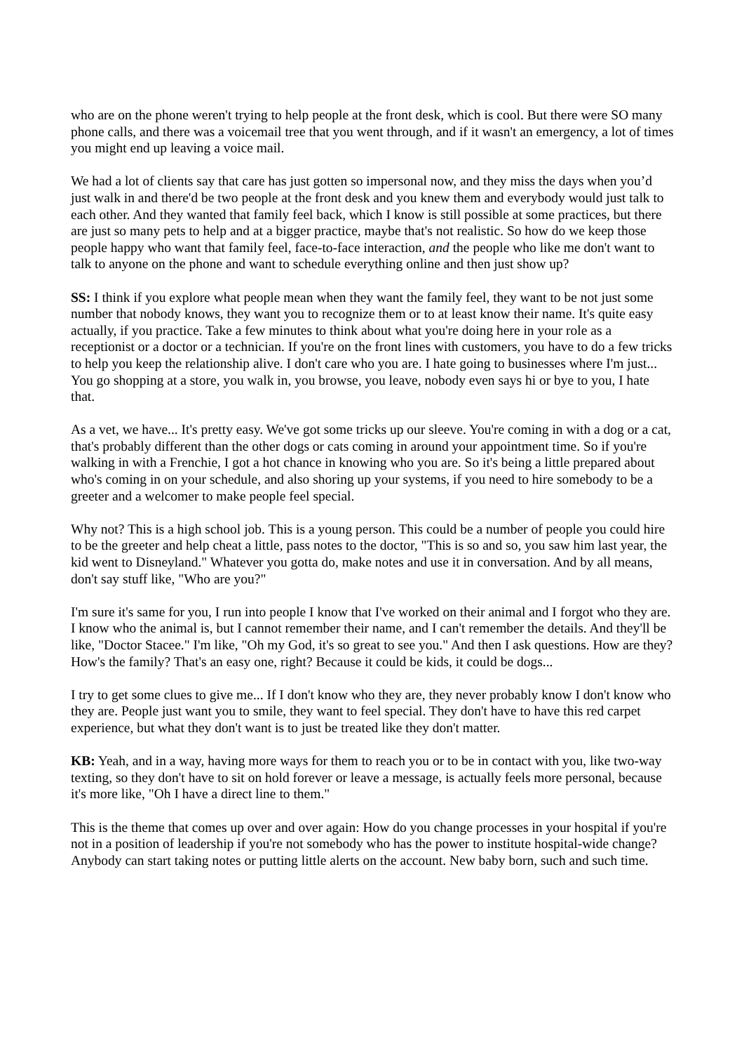who are on the phone weren't trying to help people at the front desk, which is cool. But there were SO many phone calls, and there was a voicemail tree that you went through, and if it wasn't an emergency, a lot of times you might end up leaving a voice mail.
We had a lot of clients say that care has just gotten so impersonal now, and they miss the days when you’d just walk in and there'd be two people at the front desk and you knew them and everybody would just talk to each other. And they wanted that family feel back, which I know is still possible at some practices, but there are just so many pets to help and at a bigger practice, maybe that's not realistic. So how do we keep those people happy who want that family feel, face-to-face interaction, and the people who like me don't want to talk to anyone on the phone and want to schedule everything online and then just show up?
SS: I think if you explore what people mean when they want the family feel, they want to be not just some number that nobody knows, they want you to recognize them or to at least know their name. It's quite easy actually, if you practice. Take a few minutes to think about what you're doing here in your role as a receptionist or a doctor or a technician. If you're on the front lines with customers, you have to do a few tricks to help you keep the relationship alive. I don't care who you are. I hate going to businesses where I'm just... You go shopping at a store, you walk in, you browse, you leave, nobody even says hi or bye to you, I hate that.
As a vet, we have... It's pretty easy. We've got some tricks up our sleeve. You're coming in with a dog or a cat, that's probably different than the other dogs or cats coming in around your appointment time. So if you're walking in with a Frenchie, I got a hot chance in knowing who you are. So it's being a little prepared about who's coming in on your schedule, and also shoring up your systems, if you need to hire somebody to be a greeter and a welcomer to make people feel special.
Why not? This is a high school job. This is a young person. This could be a number of people you could hire to be the greeter and help cheat a little, pass notes to the doctor, "This is so and so, you saw him last year, the kid went to Disneyland." Whatever you gotta do, make notes and use it in conversation. And by all means, don't say stuff like, "Who are you?"
I'm sure it's same for you, I run into people I know that I've worked on their animal and I forgot who they are. I know who the animal is, but I cannot remember their name, and I can't remember the details. And they'll be like, "Doctor Stacee." I'm like, "Oh my God, it's so great to see you." And then I ask questions. How are they? How's the family? That's an easy one, right? Because it could be kids, it could be dogs...
I try to get some clues to give me... If I don't know who they are, they never probably know I don't know who they are. People just want you to smile, they want to feel special. They don't have to have this red carpet experience, but what they don't want is to just be treated like they don't matter.
KB: Yeah, and in a way, having more ways for them to reach you or to be in contact with you, like two-way texting, so they don't have to sit on hold forever or leave a message, is actually feels more personal, because it's more like, "Oh I have a direct line to them."
This is the theme that comes up over and over again: How do you change processes in your hospital if you're not in a position of leadership if you're not somebody who has the power to institute hospital-wide change? Anybody can start taking notes or putting little alerts on the account. New baby born, such and such time.